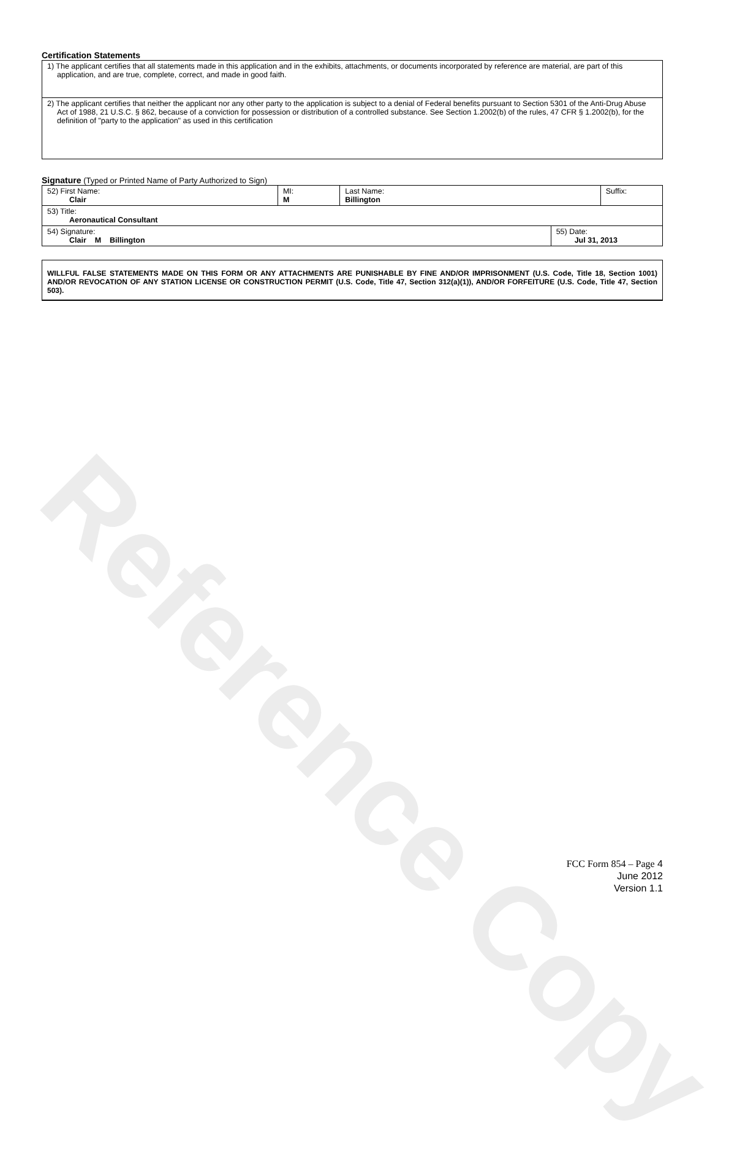Reference Copy
Certification Statements
| 1) The applicant certifies that all statements made in this application and in the exhibits, attachments, or documents incorporated by reference are material, are part of this application, and are true, complete, correct, and made in good faith. |
| 2) The applicant certifies that neither the applicant nor any other party to the application is subject to a denial of Federal benefits pursuant to Section 5301 of the Anti-Drug Abuse Act of 1988, 21 U.S.C. § 862, because of a conviction for possession or distribution of a controlled substance. See Section 1.2002(b) of the rules, 47 CFR § 1.2002(b), for the definition of "party to the application" as used in this certification |
Signature (Typed or Printed Name of Party Authorized to Sign)
| 52) First Name: Clair | MI: M | Last Name: Billington | | Suffix: |
| 53) Title: Aeronautical Consultant | | | | |
| 54) Signature: Clair M Billington | | | 55) Date: Jul 31, 2013 | |
WILLFUL FALSE STATEMENTS MADE ON THIS FORM OR ANY ATTACHMENTS ARE PUNISHABLE BY FINE AND/OR IMPRISONMENT (U.S. Code, Title 18, Section 1001) AND/OR REVOCATION OF ANY STATION LICENSE OR CONSTRUCTION PERMIT (U.S. Code, Title 47, Section 312(a)(1)), AND/OR FORFEITURE (U.S. Code, Title 47, Section 503).
FCC Form 854 – Page 4
June 2012
Version 1.1